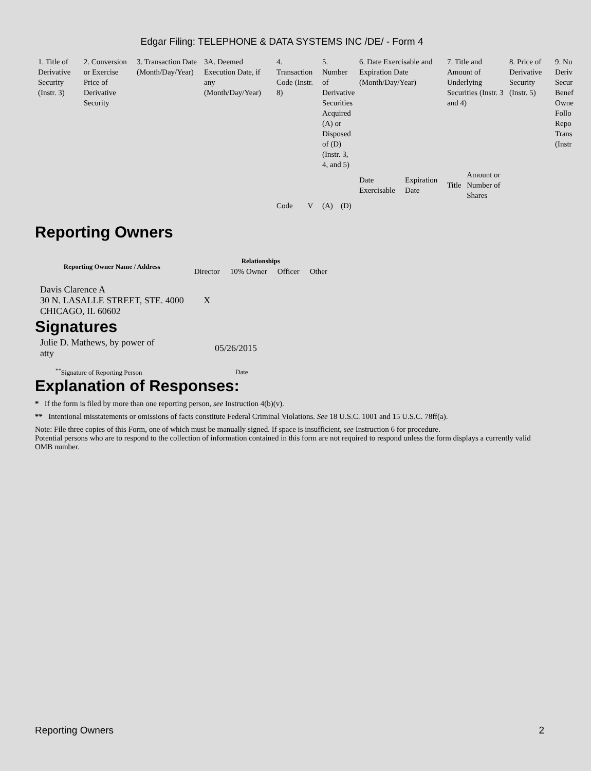Edgar Filing: TELEPHONE & DATA SYSTEMS INC /DE/ - Form 4
| 1. Title of Derivative Security (Instr. 3) | 2. Conversion or Exercise Price of Derivative Security | 3. Transaction Date (Month/Day/Year) | 3A. Deemed Execution Date, if any (Month/Day/Year) | 4. Transaction Code (Instr. 8) | | 5. Number of Derivative Securities Acquired (A) or Disposed of (D) (Instr. 3, 4, and 5) | | 6. Date Exercisable and Expiration Date (Month/Day/Year) | | 7. Title and Amount of Underlying Securities (Instr. 3 and 4) | | 8. Price of Derivative Security (Instr. 5) | 9. Nu Deriv Secur Benef Owne Follo Repo Trans (Instr |
| | | | | | | | | Date Exercisable | Expiration Date | Title | Amount or Number of Shares | | |
| | | | | Code | V | (A) | (D) | | | | | | |
Reporting Owners
| Reporting Owner Name / Address | Relationships | | | |
| --- | --- | --- | --- | --- |
| | Director | 10% Owner | Officer | Other |
| Davis Clarence A 30 N. LASALLE STREET, STE. 4000 CHICAGO, IL 60602 | X | | | |
Signatures
| Julie D. Mathews, by power of atty | 05/26/2015 |
| <sup>**</sup> Signature of Reporting Person | Date |
Explanation of Responses:
* If the form is filed by more than one reporting person, see Instruction 4(b)(v).
** Intentional misstatements or omissions of facts constitute Federal Criminal Violations. See 18 U.S.C. 1001 and 15 U.S.C. 78ff(a).
Note: File three copies of this Form, one of which must be manually signed. If space is insufficient, see Instruction 6 for procedure.
Potential persons who are to respond to the collection of information contained in this form are not required to respond unless the form displays a currently valid OMB number.
Reporting Owners 2